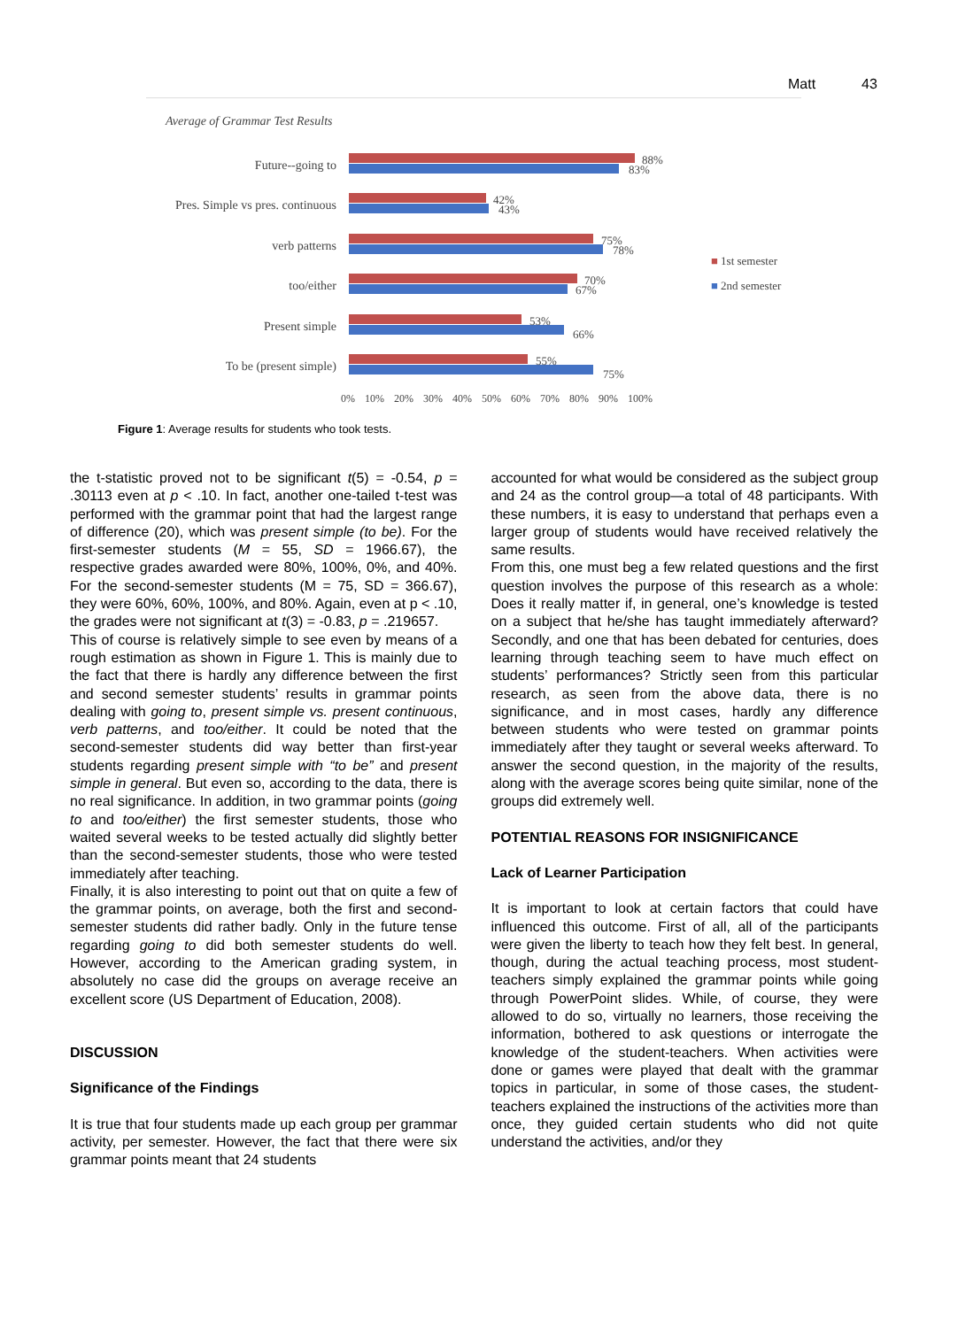Matt 43
Average of Grammar Test Results
Future--going to 88%
83%
Pres. Simple vs pres. continuous 42%
43%
verb patterns 75%
78%
too/either 70%
67%
Present simple 53%
66%
To be (present simple) 55%
75%
0% 10% 20% 30% 40% 50% 60% 70% 80% 90% 100%
■ 1st semester
■ 2nd semester
Figure 1: Average results for students who took tests.
the t-statistic proved not to be significant t(5) = -0.54, p = .30113 even at p < .10. In fact, another one-tailed t-test was performed with the grammar point that had the largest range of difference (20), which was present simple (to be). For the first-semester students (M = 55, SD = 1966.67), the respective grades awarded were 80%, 100%, 0%, and 40%. For the second-semester students (M = 75, SD = 366.67), they were 60%, 60%, 100%, and 80%. Again, even at p < .10, the grades were not significant at t(3) = -0.83, p = .219657.
This of course is relatively simple to see even by means of a rough estimation as shown in Figure 1. This is mainly due to the fact that there is hardly any difference between the first and second semester students’ results in grammar points dealing with going to, present simple vs. present continuous, verb patterns, and too/either. It could be noted that the second-semester students did way better than first-year students regarding present simple with “to be” and present simple in general. But even so, according to the data, there is no real significance. In addition, in two grammar points (going to and too/either) the first semester students, those who waited several weeks to be tested actually did slightly better than the second-semester students, those who were tested immediately after teaching.
Finally, it is also interesting to point out that on quite a few of the grammar points, on average, both the first and second-semester students did rather badly. Only in the future tense regarding going to did both semester students do well. However, according to the American grading system, in absolutely no case did the groups on average receive an excellent score (US Department of Education, 2008).
DISCUSSION
Significance of the Findings
It is true that four students made up each group per grammar activity, per semester. However, the fact that there were six grammar points meant that 24 students
accounted for what would be considered as the subject group and 24 as the control group—a total of 48 participants. With these numbers, it is easy to understand that perhaps even a larger group of students would have received relatively the same results.
From this, one must beg a few related questions and the first question involves the purpose of this research as a whole: Does it really matter if, in general, one’s knowledge is tested on a subject that he/she has taught immediately afterward? Secondly, and one that has been debated for centuries, does learning through teaching seem to have much effect on students’ performances? Strictly seen from this particular research, as seen from the above data, there is no significance, and in most cases, hardly any difference between students who were tested on grammar points immediately after they taught or several weeks afterward. To answer the second question, in the majority of the results, along with the average scores being quite similar, none of the groups did extremely well.
POTENTIAL REASONS FOR INSIGNIFICANCE
Lack of Learner Participation
It is important to look at certain factors that could have influenced this outcome. First of all, all of the participants were given the liberty to teach how they felt best. In general, though, during the actual teaching process, most student-teachers simply explained the grammar points while going through PowerPoint slides. While, of course, they were allowed to do so, virtually no learners, those receiving the information, bothered to ask questions or interrogate the knowledge of the student-teachers. When activities were done or games were played that dealt with the grammar topics in particular, in some of those cases, the student-teachers explained the instructions of the activities more than once, they guided certain students who did not quite understand the activities, and/or they